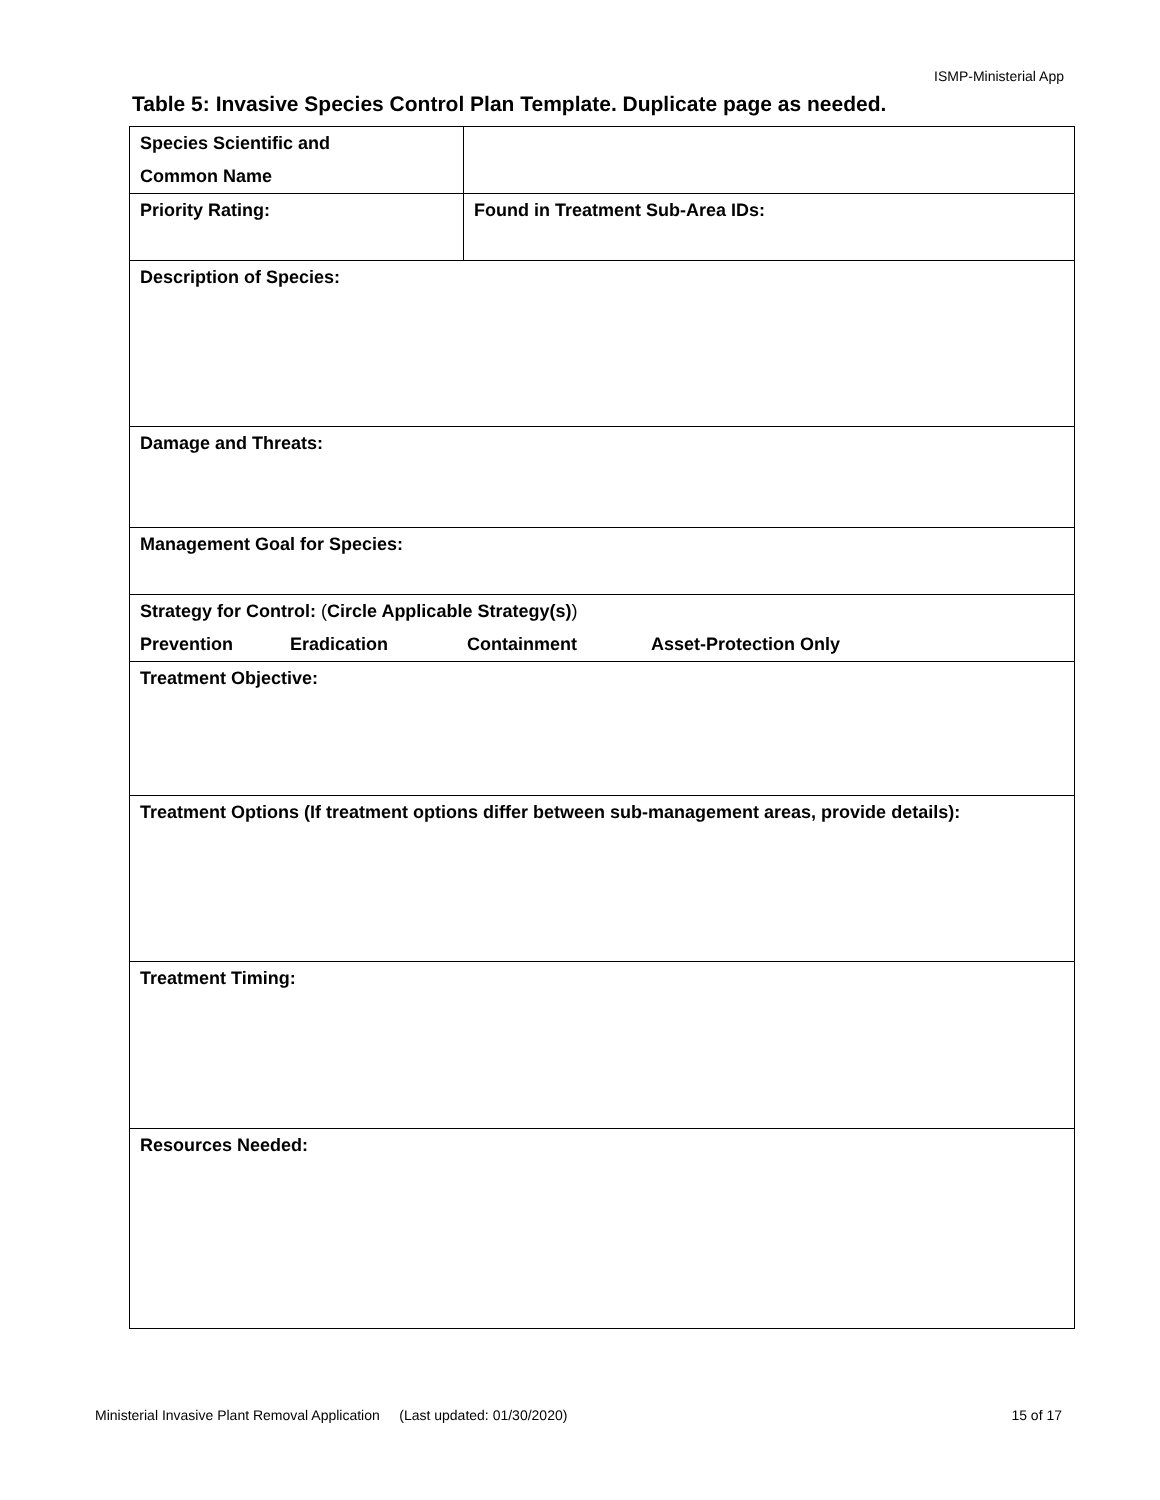ISMP-Ministerial App
Table 5: Invasive Species Control Plan Template. Duplicate page as needed.
| Species Scientific and Common Name | |
| Priority Rating: | Found in Treatment Sub-Area IDs: |
| Description of Species: | |
| Damage and Threats: | |
| Management Goal for Species: | |
| Strategy for Control: ( Circle Applicable Strategy(s) ) Prevention Eradication Containment Asset-Protection Only | |
| Treatment Objective: | |
| Treatment Options (If treatment options differ between sub-management areas, provide details): | |
| Treatment Timing: | |
| Resources Needed: | |
Ministerial Invasive Plant Removal Application (Last updated: 01/30/2020) 15 of 17